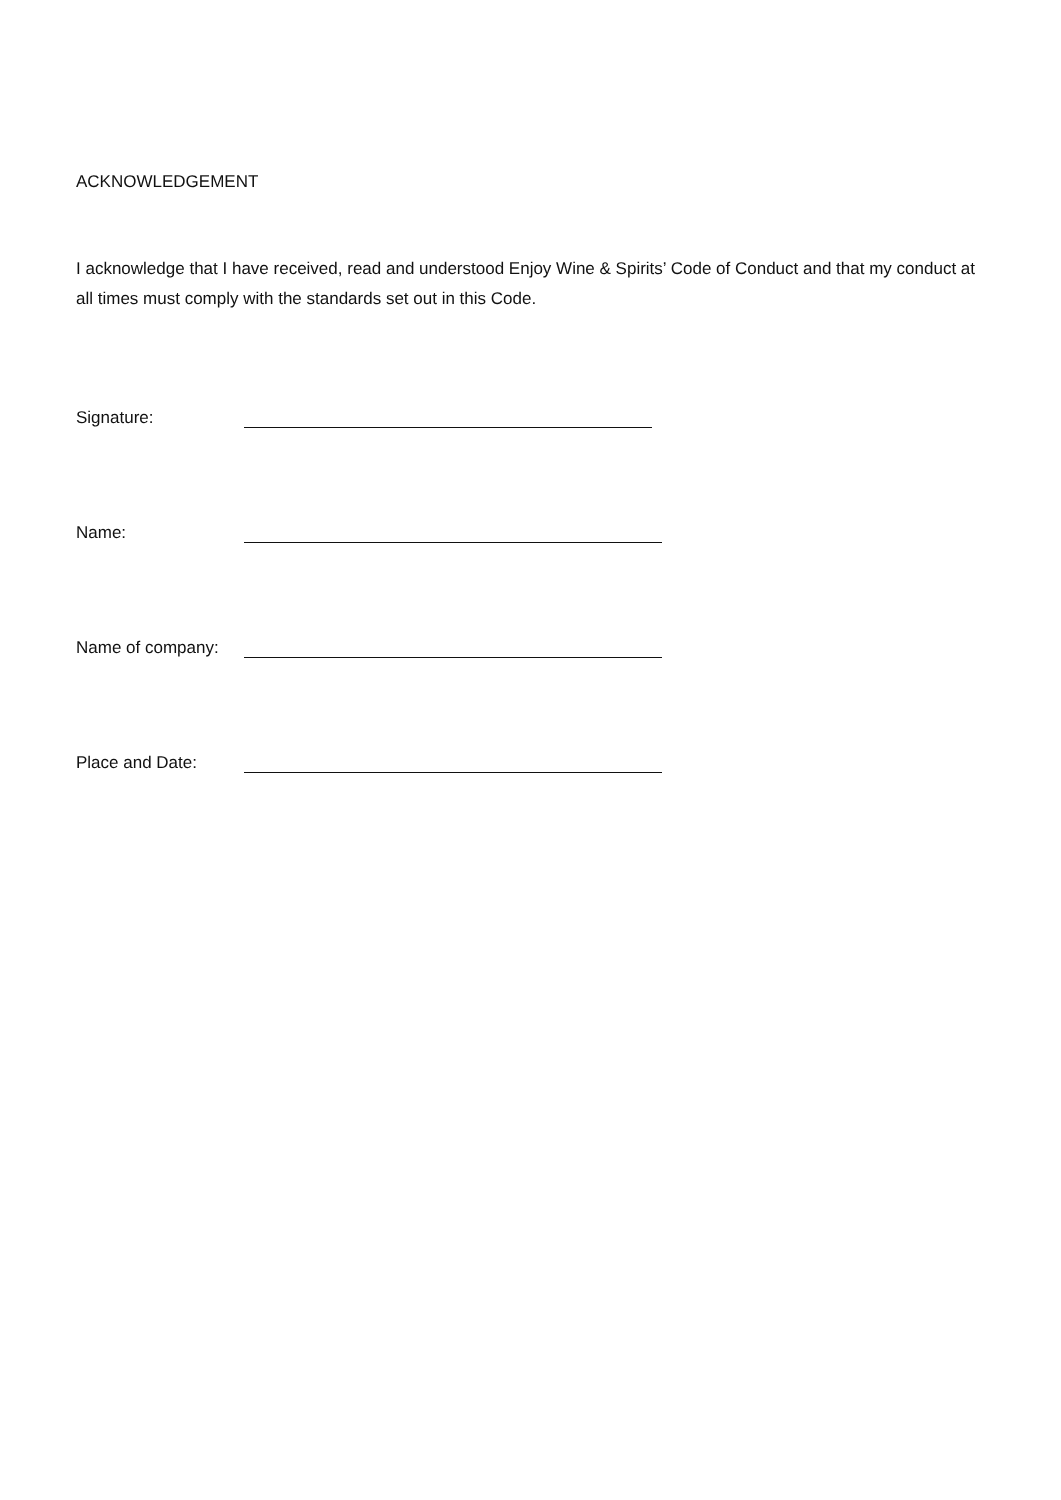ACKNOWLEDGEMENT
I acknowledge that I have received, read and understood Enjoy Wine & Spirits’ Code of Conduct and that my conduct at all times must comply with the standards set out in this Code.
Signature:
Name:
Name of company:
Place and Date: